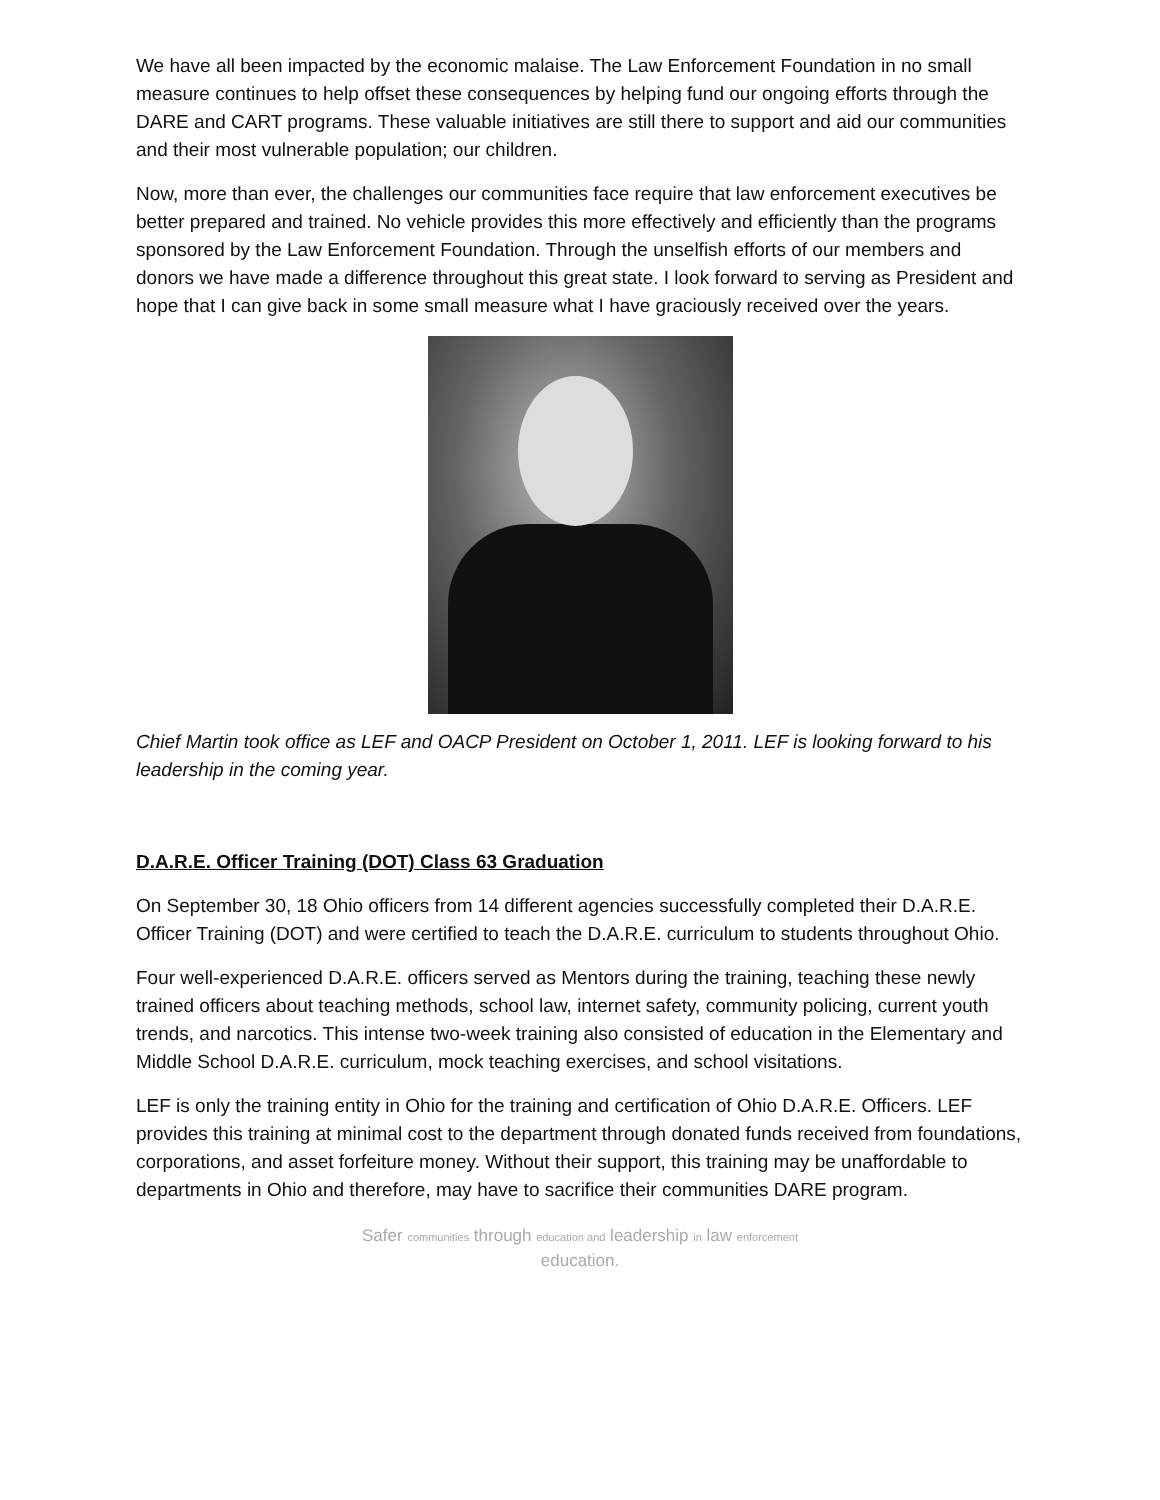We have all been impacted by the economic malaise. The Law Enforcement Foundation in no small measure continues to help offset these consequences by helping fund our ongoing efforts through the DARE and CART programs. These valuable initiatives are still there to support and aid our communities and their most vulnerable population; our children.
Now, more than ever, the challenges our communities face require that law enforcement executives be better prepared and trained. No vehicle provides this more effectively and efficiently than the programs sponsored by the Law Enforcement Foundation. Through the unselfish efforts of our members and donors we have made a difference throughout this great state. I look forward to serving as President and hope that I can give back in some small measure what I have graciously received over the years.
Chief Martin took office as LEF and OACP President on October 1, 2011. LEF is looking forward to his leadership in the coming year.
D.A.R.E. Officer Training (DOT) Class 63 Graduation
On September 30, 18 Ohio officers from 14 different agencies successfully completed their D.A.R.E. Officer Training (DOT) and were certified to teach the D.A.R.E. curriculum to students throughout Ohio.
Four well-experienced D.A.R.E. officers served as Mentors during the training, teaching these newly trained officers about teaching methods, school law, internet safety, community policing, current youth trends, and narcotics. This intense two-week training also consisted of education in the Elementary and Middle School D.A.R.E. curriculum, mock teaching exercises, and school visitations.
LEF is only the training entity in Ohio for the training and certification of Ohio D.A.R.E. Officers. LEF provides this training at minimal cost to the department through donated funds received from foundations, corporations, and asset forfeiture money. Without their support, this training may be unaffordable to departments in Ohio and therefore, may have to sacrifice their communities DARE program.
Safer communities through education and leadership in law enforcement
education.